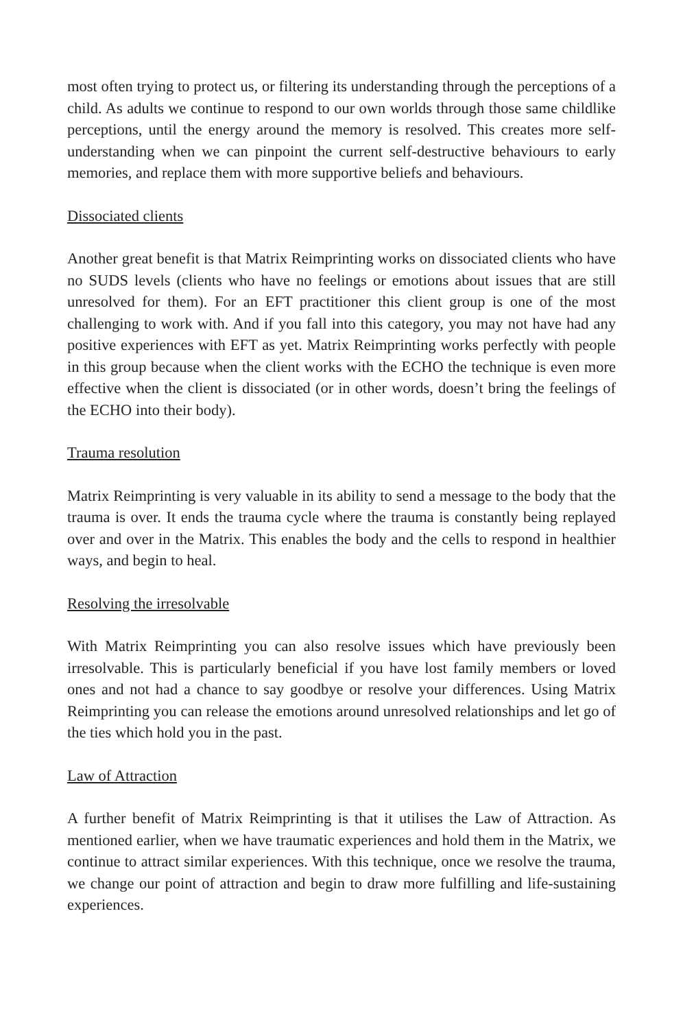most often trying to protect us, or filtering its understanding through the perceptions of a child. As adults we continue to respond to our own worlds through those same childlike perceptions, until the energy around the memory is resolved. This creates more self-understanding when we can pinpoint the current self-destructive behaviours to early memories, and replace them with more supportive beliefs and behaviours.
Dissociated clients
Another great benefit is that Matrix Reimprinting works on dissociated clients who have no SUDS levels (clients who have no feelings or emotions about issues that are still unresolved for them). For an EFT practitioner this client group is one of the most challenging to work with. And if you fall into this category, you may not have had any positive experiences with EFT as yet. Matrix Reimprinting works perfectly with people in this group because when the client works with the ECHO the technique is even more effective when the client is dissociated (or in other words, doesn’t bring the feelings of the ECHO into their body).
Trauma resolution
Matrix Reimprinting is very valuable in its ability to send a message to the body that the trauma is over. It ends the trauma cycle where the trauma is constantly being replayed over and over in the Matrix. This enables the body and the cells to respond in healthier ways, and begin to heal.
Resolving the irresolvable
With Matrix Reimprinting you can also resolve issues which have previously been irresolvable. This is particularly beneficial if you have lost family members or loved ones and not had a chance to say goodbye or resolve your differences. Using Matrix Reimprinting you can release the emotions around unresolved relationships and let go of the ties which hold you in the past.
Law of Attraction
A further benefit of Matrix Reimprinting is that it utilises the Law of Attraction. As mentioned earlier, when we have traumatic experiences and hold them in the Matrix, we continue to attract similar experiences. With this technique, once we resolve the trauma, we change our point of attraction and begin to draw more fulfilling and life-sustaining experiences.